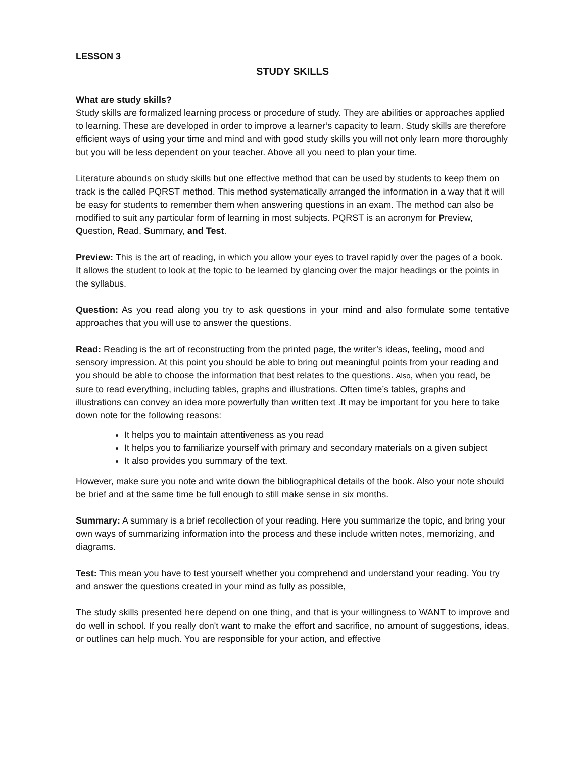LESSON 3
STUDY SKILLS
What are study skills?
Study skills are formalized learning process or procedure of study. They are abilities or approaches applied to learning. These are developed in order to improve a learner’s capacity to learn. Study skills are therefore efficient ways of using your time and mind and with good study skills you will not only learn more thoroughly but you will be less dependent on your teacher. Above all you need to plan your time.
Literature abounds on study skills but one effective method that can be used by students to keep them on track is the called PQRST method. This method systematically arranged the information in a way that it will be easy for students to remember them when answering questions in an exam. The method can also be modified to suit any particular form of learning in most subjects. PQRST is an acronym for Preview, Question, Read, Summary, and Test.
Preview: This is the art of reading, in which you allow your eyes to travel rapidly over the pages of a book. It allows the student to look at the topic to be learned by glancing over the major headings or the points in the syllabus.
Question: As you read along you try to ask questions in your mind and also formulate some tentative approaches that you will use to answer the questions.
Read: Reading is the art of reconstructing from the printed page, the writer’s ideas, feeling, mood and sensory impression. At this point you should be able to bring out meaningful points from your reading and you should be able to choose the information that best relates to the questions. Also, when you read, be sure to read everything, including tables, graphs and illustrations. Often time’s tables, graphs and illustrations can convey an idea more powerfully than written text .It may be important for you here to take down note for the following reasons:
It helps you to maintain attentiveness as you read
It helps you to familiarize yourself with primary and secondary materials on a given subject
It also provides you summary of the text.
However, make sure you note and write down the bibliographical details of the book. Also your note should be brief and at the same time be full enough to still make sense in six months.
Summary: A summary is a brief recollection of your reading. Here you summarize the topic, and bring your own ways of summarizing information into the process and these include written notes, memorizing, and diagrams.
Test: This mean you have to test yourself whether you comprehend and understand your reading. You try and answer the questions created in your mind as fully as possible,
The study skills presented here depend on one thing, and that is your willingness to WANT to improve and do well in school. If you really don't want to make the effort and sacrifice, no amount of suggestions, ideas, or outlines can help much. You are responsible for your action, and effective